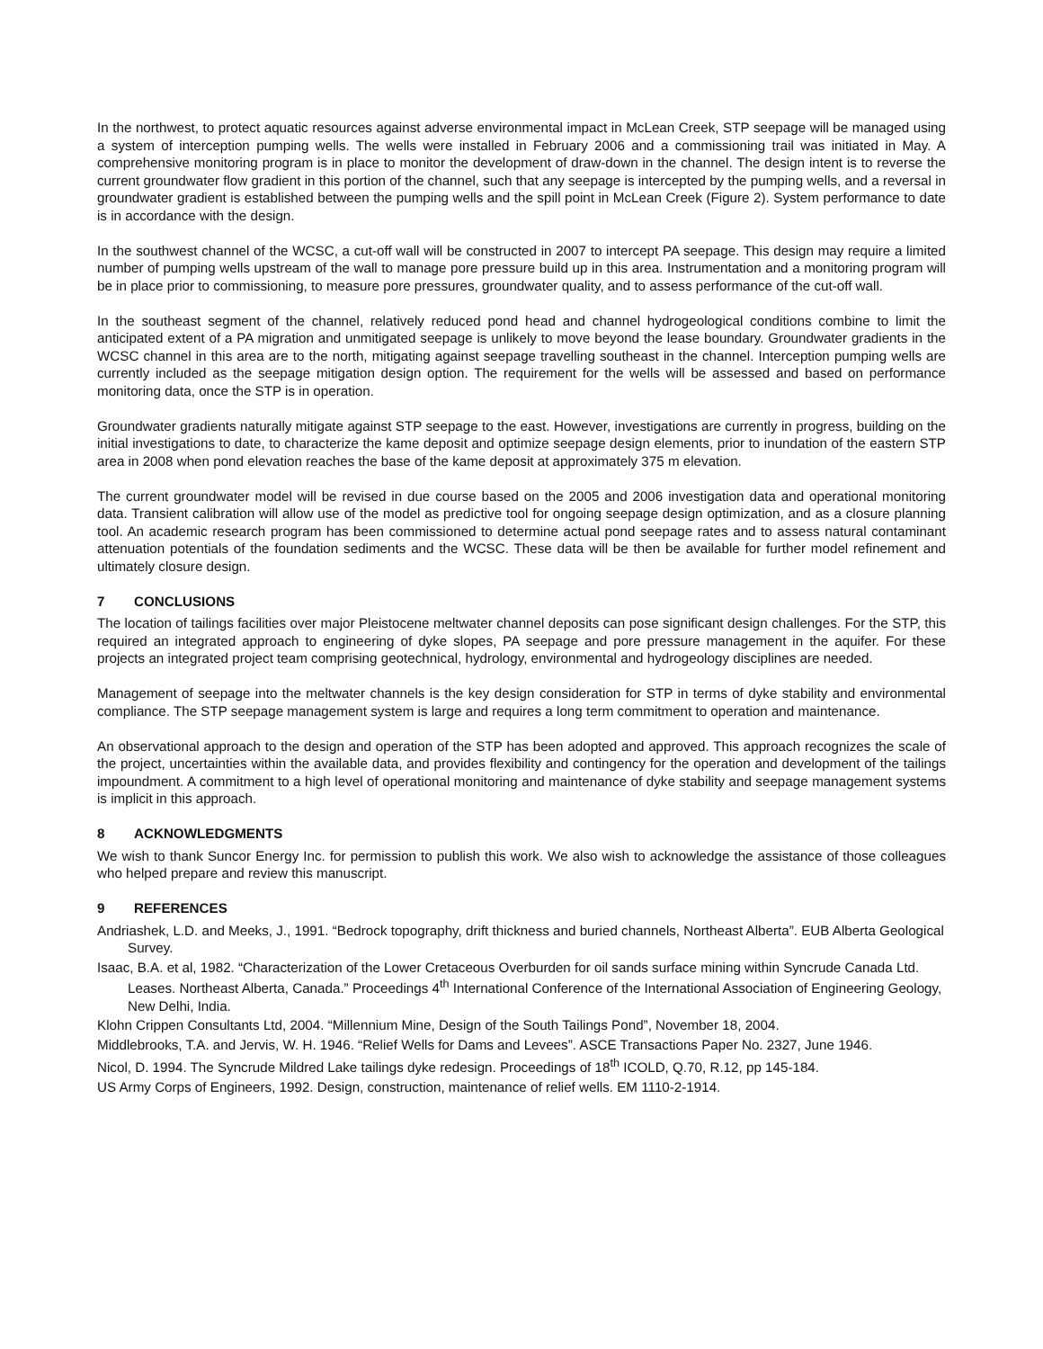In the northwest, to protect aquatic resources against adverse environmental impact in McLean Creek, STP seepage will be managed using a system of interception pumping wells. The wells were installed in February 2006 and a commissioning trail was initiated in May. A comprehensive monitoring program is in place to monitor the development of draw-down in the channel. The design intent is to reverse the current groundwater flow gradient in this portion of the channel, such that any seepage is intercepted by the pumping wells, and a reversal in groundwater gradient is established between the pumping wells and the spill point in McLean Creek (Figure 2). System performance to date is in accordance with the design.
In the southwest channel of the WCSC, a cut-off wall will be constructed in 2007 to intercept PA seepage. This design may require a limited number of pumping wells upstream of the wall to manage pore pressure build up in this area. Instrumentation and a monitoring program will be in place prior to commissioning, to measure pore pressures, groundwater quality, and to assess performance of the cut-off wall.
In the southeast segment of the channel, relatively reduced pond head and channel hydrogeological conditions combine to limit the anticipated extent of a PA migration and unmitigated seepage is unlikely to move beyond the lease boundary. Groundwater gradients in the WCSC channel in this area are to the north, mitigating against seepage travelling southeast in the channel. Interception pumping wells are currently included as the seepage mitigation design option. The requirement for the wells will be assessed and based on performance monitoring data, once the STP is in operation.
Groundwater gradients naturally mitigate against STP seepage to the east. However, investigations are currently in progress, building on the initial investigations to date, to characterize the kame deposit and optimize seepage design elements, prior to inundation of the eastern STP area in 2008 when pond elevation reaches the base of the kame deposit at approximately 375 m elevation.
The current groundwater model will be revised in due course based on the 2005 and 2006 investigation data and operational monitoring data. Transient calibration will allow use of the model as predictive tool for ongoing seepage design optimization, and as a closure planning tool. An academic research program has been commissioned to determine actual pond seepage rates and to assess natural contaminant attenuation potentials of the foundation sediments and the WCSC. These data will be then be available for further model refinement and ultimately closure design.
7 CONCLUSIONS
The location of tailings facilities over major Pleistocene meltwater channel deposits can pose significant design challenges. For the STP, this required an integrated approach to engineering of dyke slopes, PA seepage and pore pressure management in the aquifer. For these projects an integrated project team comprising geotechnical, hydrology, environmental and hydrogeology disciplines are needed.
Management of seepage into the meltwater channels is the key design consideration for STP in terms of dyke stability and environmental compliance. The STP seepage management system is large and requires a long term commitment to operation and maintenance.
An observational approach to the design and operation of the STP has been adopted and approved. This approach recognizes the scale of the project, uncertainties within the available data, and provides flexibility and contingency for the operation and development of the tailings impoundment. A commitment to a high level of operational monitoring and maintenance of dyke stability and seepage management systems is implicit in this approach.
8 ACKNOWLEDGMENTS
We wish to thank Suncor Energy Inc. for permission to publish this work. We also wish to acknowledge the assistance of those colleagues who helped prepare and review this manuscript.
9 REFERENCES
Andriashek, L.D. and Meeks, J., 1991. “Bedrock topography, drift thickness and buried channels, Northeast Alberta”. EUB Alberta Geological Survey.
Isaac, B.A. et al, 1982. “Characterization of the Lower Cretaceous Overburden for oil sands surface mining within Syncrude Canada Ltd. Leases. Northeast Alberta, Canada.” Proceedings 4<sup>th</sup> International Conference of the International Association of Engineering Geology, New Delhi, India.
Klohn Crippen Consultants Ltd, 2004. “Millennium Mine, Design of the South Tailings Pond”, November 18, 2004.
Middlebrooks, T.A. and Jervis, W. H. 1946. “Relief Wells for Dams and Levees”. ASCE Transactions Paper No. 2327, June 1946.
Nicol, D. 1994. The Syncrude Mildred Lake tailings dyke redesign. Proceedings of 18<sup>th</sup> ICOLD, Q.70, R.12, pp 145-184.
US Army Corps of Engineers, 1992. Design, construction, maintenance of relief wells. EM 1110-2-1914.